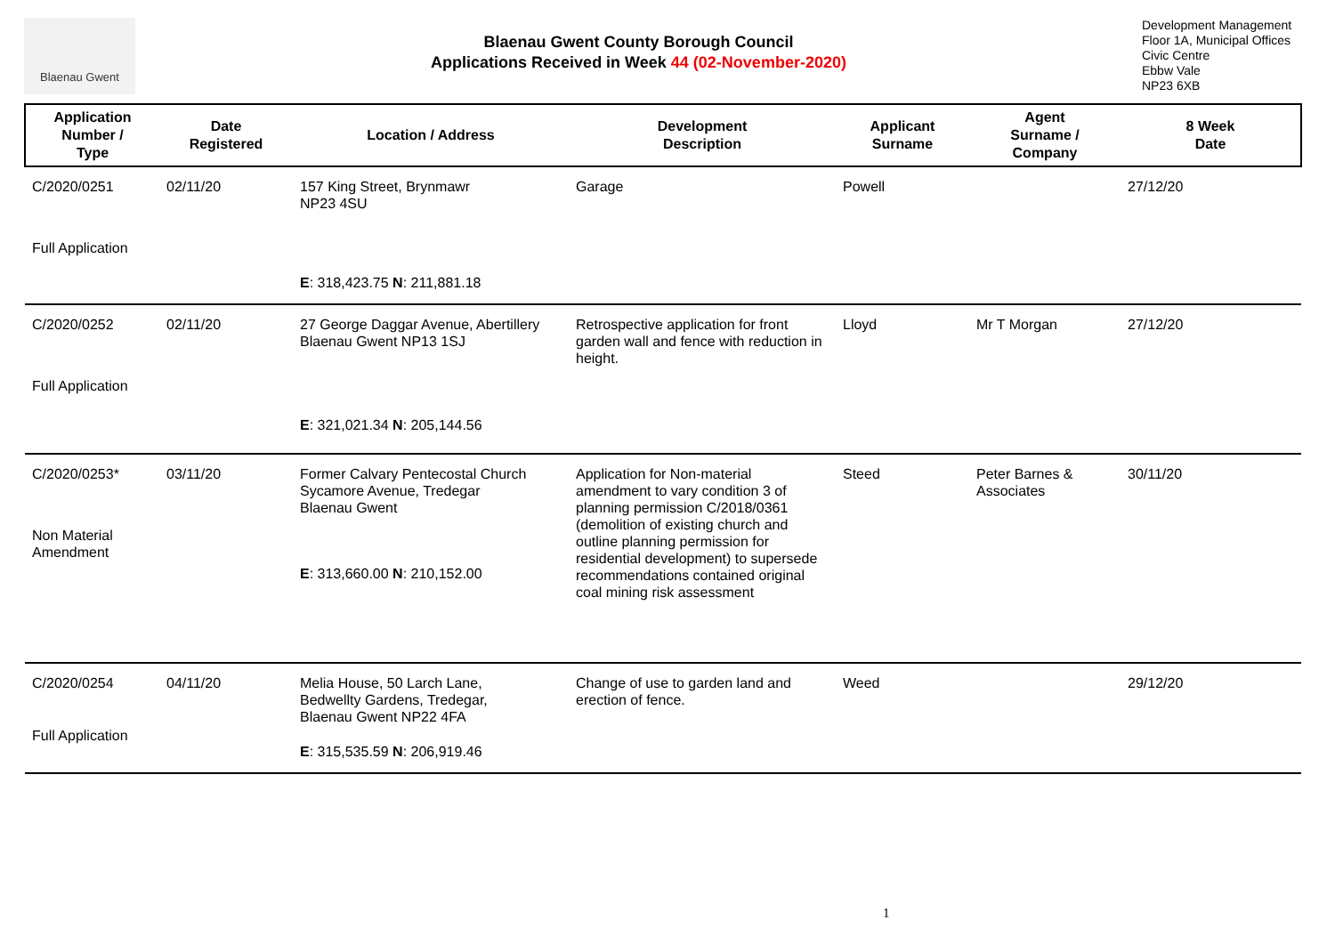Blaenau Gwent
Blaenau Gwent County Borough Council
Applications Received in Week 44 (02-November-2020)
Development Management
Floor 1A, Municipal Offices
Civic Centre
Ebbw Vale
NP23 6XB
| Application Number / Type | Date Registered | Location / Address | Development Description | Applicant Surname | Agent Surname / Company | 8 Week Date |
| --- | --- | --- | --- | --- | --- | --- |
| C/2020/0251 Full Application | 02/11/20 | 157 King Street, Brynmawr NP23 4SU E : 318,423.75 N : 211,881.18 | Garage | Powell | | 27/12/20 |
| C/2020/0252 Full Application | 02/11/20 | 27 George Daggar Avenue, Abertillery Blaenau Gwent NP13 1SJ E : 321,021.34 N : 205,144.56 | Retrospective application for front garden wall and fence with reduction in height. | Lloyd | Mr T Morgan | 27/12/20 |
| C/2020/0253* Non Material Amendment | 03/11/20 | Former Calvary Pentecostal Church Sycamore Avenue, Tredegar Blaenau Gwent E : 313,660.00 N : 210,152.00 | Application for Non-material amendment to vary condition 3 of planning permission C/2018/0361 (demolition of existing church and outline planning permission for residential development) to supersede recommendations contained original coal mining risk assessment | Steed | Peter Barnes & Associates | 30/11/20 |
| C/2020/0254 Full Application | 04/11/20 | Melia House, 50 Larch Lane, Bedwellty Gardens, Tredegar, Blaenau Gwent NP22 4FA E : 315,535.59 N : 206,919.46 | Change of use to garden land and erection of fence. | Weed | | 29/12/20 |
1